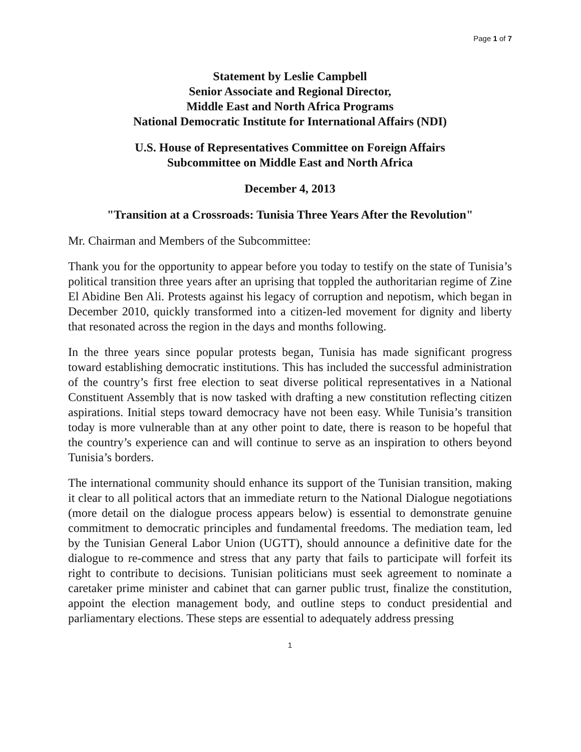Page 1 of 7
Statement by Leslie Campbell
Senior Associate and Regional Director,
Middle East and North Africa Programs
National Democratic Institute for International Affairs (NDI)
U.S. House of Representatives Committee on Foreign Affairs
Subcommittee on Middle East and North Africa
December 4, 2013
"Transition at a Crossroads: Tunisia Three Years After the Revolution"
Mr. Chairman and Members of the Subcommittee:
Thank you for the opportunity to appear before you today to testify on the state of Tunisia’s political transition three years after an uprising that toppled the authoritarian regime of Zine El Abidine Ben Ali. Protests against his legacy of corruption and nepotism, which began in December 2010, quickly transformed into a citizen-led movement for dignity and liberty that resonated across the region in the days and months following.
In the three years since popular protests began, Tunisia has made significant progress toward establishing democratic institutions. This has included the successful administration of the country’s first free election to seat diverse political representatives in a National Constituent Assembly that is now tasked with drafting a new constitution reflecting citizen aspirations. Initial steps toward democracy have not been easy. While Tunisia’s transition today is more vulnerable than at any other point to date, there is reason to be hopeful that the country’s experience can and will continue to serve as an inspiration to others beyond Tunisia’s borders.
The international community should enhance its support of the Tunisian transition, making it clear to all political actors that an immediate return to the National Dialogue negotiations (more detail on the dialogue process appears below) is essential to demonstrate genuine commitment to democratic principles and fundamental freedoms. The mediation team, led by the Tunisian General Labor Union (UGTT), should announce a definitive date for the dialogue to re-commence and stress that any party that fails to participate will forfeit its right to contribute to decisions. Tunisian politicians must seek agreement to nominate a caretaker prime minister and cabinet that can garner public trust, finalize the constitution, appoint the election management body, and outline steps to conduct presidential and parliamentary elections. These steps are essential to adequately address pressing
1